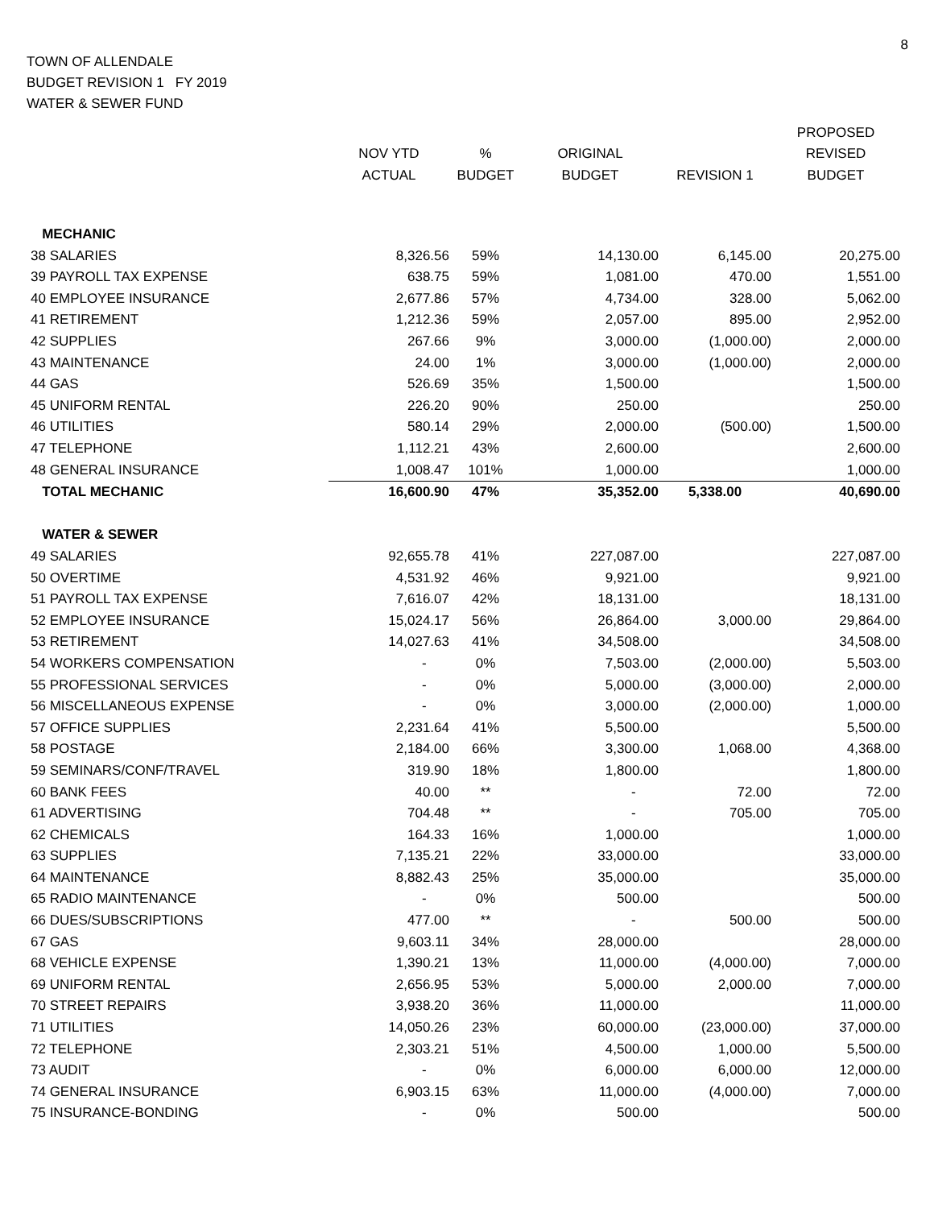8
TOWN OF ALLENDALE
BUDGET REVISION 1 FY 2019
WATER & SEWER FUND
| | | | | | PROPOSED |
| --- | --- | --- | --- | --- | --- |
| | NOV YTD | % | ORIGINAL | | REVISED |
| | ACTUAL | BUDGET | BUDGET | REVISION 1 | BUDGET |
| MECHANIC | | | | | |
| 38 SALARIES | 8,326.56 | 59% | 14,130.00 | 6,145.00 | 20,275.00 |
| 39 PAYROLL TAX EXPENSE | 638.75 | 59% | 1,081.00 | 470.00 | 1,551.00 |
| 40 EMPLOYEE INSURANCE | 2,677.86 | 57% | 4,734.00 | 328.00 | 5,062.00 |
| 41 RETIREMENT | 1,212.36 | 59% | 2,057.00 | 895.00 | 2,952.00 |
| 42 SUPPLIES | 267.66 | 9% | 3,000.00 | (1,000.00) | 2,000.00 |
| 43 MAINTENANCE | 24.00 | 1% | 3,000.00 | (1,000.00) | 2,000.00 |
| 44 GAS | 526.69 | 35% | 1,500.00 | | 1,500.00 |
| 45 UNIFORM RENTAL | 226.20 | 90% | 250.00 | | 250.00 |
| 46 UTILITIES | 580.14 | 29% | 2,000.00 | (500.00) | 1,500.00 |
| 47 TELEPHONE | 1,112.21 | 43% | 2,600.00 | | 2,600.00 |
| 48 GENERAL INSURANCE | 1,008.47 | 101% | 1,000.00 | | 1,000.00 |
| TOTAL MECHANIC | 16,600.90 | 47% | 35,352.00 | 5,338.00 | 40,690.00 |
| WATER & SEWER | | | | | |
| 49 SALARIES | 92,655.78 | 41% | 227,087.00 | | 227,087.00 |
| 50 OVERTIME | 4,531.92 | 46% | 9,921.00 | | 9,921.00 |
| 51 PAYROLL TAX EXPENSE | 7,616.07 | 42% | 18,131.00 | | 18,131.00 |
| 52 EMPLOYEE INSURANCE | 15,024.17 | 56% | 26,864.00 | 3,000.00 | 29,864.00 |
| 53 RETIREMENT | 14,027.63 | 41% | 34,508.00 | | 34,508.00 |
| 54 WORKERS COMPENSATION | - | 0% | 7,503.00 | (2,000.00) | 5,503.00 |
| 55 PROFESSIONAL SERVICES | - | 0% | 5,000.00 | (3,000.00) | 2,000.00 |
| 56 MISCELLANEOUS EXPENSE | - | 0% | 3,000.00 | (2,000.00) | 1,000.00 |
| 57 OFFICE SUPPLIES | 2,231.64 | 41% | 5,500.00 | | 5,500.00 |
| 58 POSTAGE | 2,184.00 | 66% | 3,300.00 | 1,068.00 | 4,368.00 |
| 59 SEMINARS/CONF/TRAVEL | 319.90 | 18% | 1,800.00 | | 1,800.00 |
| 60 BANK FEES | 40.00 | ** | - | 72.00 | 72.00 |
| 61 ADVERTISING | 704.48 | ** | - | 705.00 | 705.00 |
| 62 CHEMICALS | 164.33 | 16% | 1,000.00 | | 1,000.00 |
| 63 SUPPLIES | 7,135.21 | 22% | 33,000.00 | | 33,000.00 |
| 64 MAINTENANCE | 8,882.43 | 25% | 35,000.00 | | 35,000.00 |
| 65 RADIO MAINTENANCE | - | 0% | 500.00 | | 500.00 |
| 66 DUES/SUBSCRIPTIONS | 477.00 | ** | - | 500.00 | 500.00 |
| 67 GAS | 9,603.11 | 34% | 28,000.00 | | 28,000.00 |
| 68 VEHICLE EXPENSE | 1,390.21 | 13% | 11,000.00 | (4,000.00) | 7,000.00 |
| 69 UNIFORM RENTAL | 2,656.95 | 53% | 5,000.00 | 2,000.00 | 7,000.00 |
| 70 STREET REPAIRS | 3,938.20 | 36% | 11,000.00 | | 11,000.00 |
| 71 UTILITIES | 14,050.26 | 23% | 60,000.00 | (23,000.00) | 37,000.00 |
| 72 TELEPHONE | 2,303.21 | 51% | 4,500.00 | 1,000.00 | 5,500.00 |
| 73 AUDIT | - | 0% | 6,000.00 | 6,000.00 | 12,000.00 |
| 74 GENERAL INSURANCE | 6,903.15 | 63% | 11,000.00 | (4,000.00) | 7,000.00 |
| 75 INSURANCE-BONDING | - | 0% | 500.00 | | 500.00 |